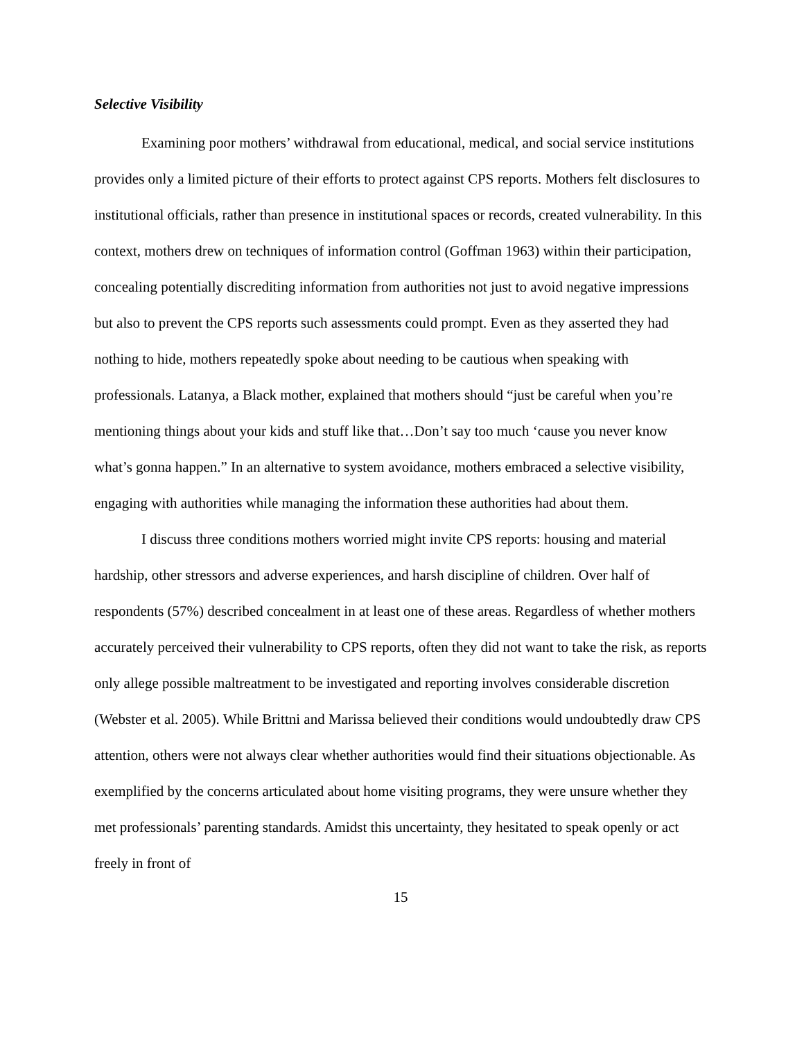Selective Visibility
Examining poor mothers’ withdrawal from educational, medical, and social service institutions provides only a limited picture of their efforts to protect against CPS reports. Mothers felt disclosures to institutional officials, rather than presence in institutional spaces or records, created vulnerability. In this context, mothers drew on techniques of information control (Goffman 1963) within their participation, concealing potentially discrediting information from authorities not just to avoid negative impressions but also to prevent the CPS reports such assessments could prompt. Even as they asserted they had nothing to hide, mothers repeatedly spoke about needing to be cautious when speaking with professionals. Latanya, a Black mother, explained that mothers should “just be careful when you’re mentioning things about your kids and stuff like that…Don’t say too much ‘cause you never know what’s gonna happen.” In an alternative to system avoidance, mothers embraced a selective visibility, engaging with authorities while managing the information these authorities had about them.
I discuss three conditions mothers worried might invite CPS reports: housing and material hardship, other stressors and adverse experiences, and harsh discipline of children. Over half of respondents (57%) described concealment in at least one of these areas. Regardless of whether mothers accurately perceived their vulnerability to CPS reports, often they did not want to take the risk, as reports only allege possible maltreatment to be investigated and reporting involves considerable discretion (Webster et al. 2005). While Brittni and Marissa believed their conditions would undoubtedly draw CPS attention, others were not always clear whether authorities would find their situations objectionable. As exemplified by the concerns articulated about home visiting programs, they were unsure whether they met professionals’ parenting standards. Amidst this uncertainty, they hesitated to speak openly or act freely in front of
15